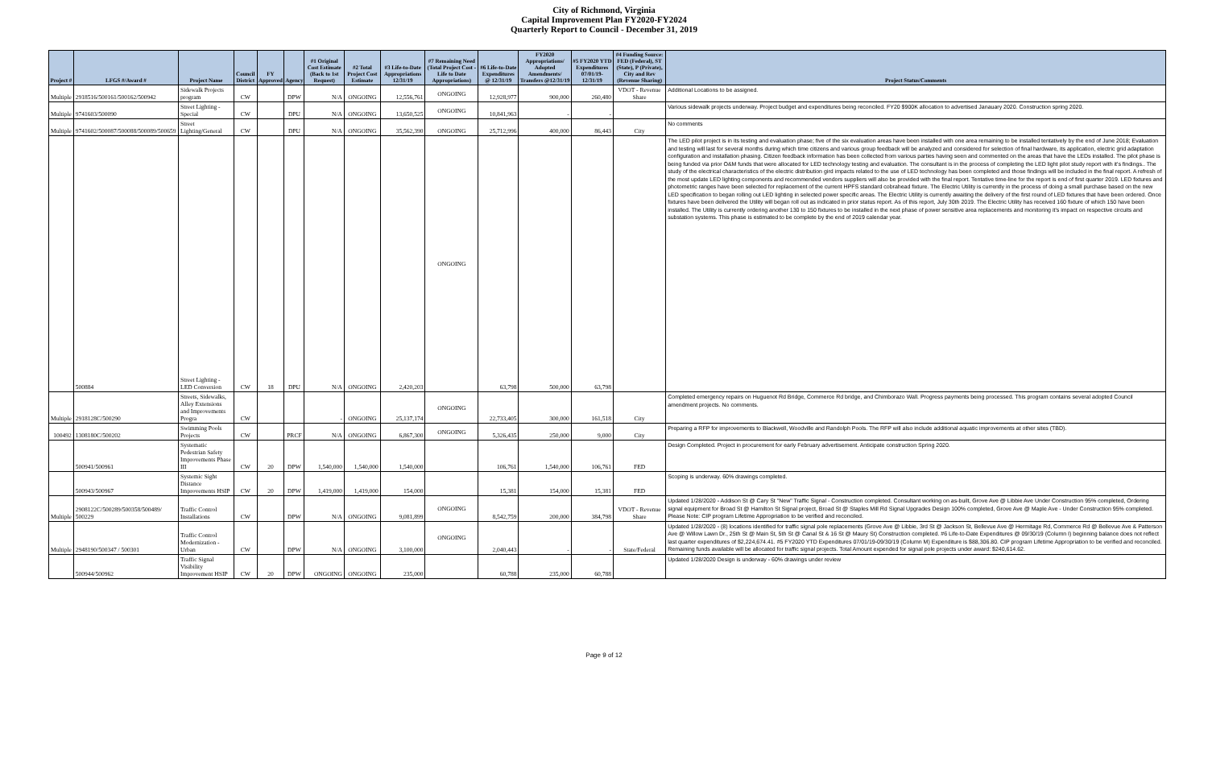City of Richmond, Virginia
Capital Improvement Plan FY2020-FY2024
Quarterly Report to Council - December 31, 2019
| Project # | LFGS #/Award # | Project Name | Council District | FY Approved | Agency | #1 Original Cost Estimate (Back to 1st Request) | #2 Total Project Cost Estimate | #3 Life-to-Date Appropriations 12/31/19 | #7 Remaining Need (Total Project Cost - Life to Date Appropriations) | #6 Life-to-Date Expenditures @ 12/31/19 | FY2020 Appropriations/ Adopted Amendments/ Transfers @12/31/19 | #5 FY2020 YTD Expenditures 07/01/19-12/31/19 | #4 Funding Source: FED (Federal), ST (State), P (Private), City and Rev (Revenue Sharing) | Project Status/Comments |
| --- | --- | --- | --- | --- | --- | --- | --- | --- | --- | --- | --- | --- | --- | --- |
| Multiple | 2918516/500161/500162/500942 | Sidewalk Projects program | CW | | DPW | N/A | ONGOING | 12,556,761 | ONGOING | 12,928,977 | 900,000 | 260,480 | VDOT - Revenue Share | Additional Locations to be assigned. |
| Multiple | 9741603/500090 | Street Lighting - Special | CW | | DPU | N/A | ONGOING | 13,650,525 | ONGOING | 10,841,963 | - | - | | Various sidewalk projects underway. Project budget and expenditures being reconciled. FY20 $900K allocation to advertised Janauary 2020. Construction spring 2020. |
| Multiple | 9741602/500087/500088/500089/500659 | Street Lighting/General | CW | | DPU | N/A | ONGOING | 35,562,390 | ONGOING | 25,712,996 | 400,000 | 86,443 | City | No comments |
| | 500884 | Street Lighting - LED Conversion | CW | 18 | DPU | N/A | ONGOING | 2,420,203 | ONGOING | 63,798 | 500,000 | 63,798 | | The LED pilot project is in its testing and evaluation phase; five of the six evaluation areas have been installed with one area remaining to be installed tentatively by the end of June 2018; Evaluation and testing will last for several months during which time citizens and various group feedback will be analyzed and considered for selection of final hardware, its application, electric grid adaptation configuration and installation phasing. Citizen feedback information has been collected from various parties having seen and commented on the areas that have the LEDs installed. The pilot phase is being funded via prior O&M funds that were allocated for LED technology testing and evaluation. The consultant is in the process of completing the LED light pilot study report with it's findings.. The study of the electrical characteristics of the electric distribution gird impacts related to the use of LED technology has been completed and those findings will be included in the final report. A refresh of the most update LED lighting components and recommended vendors suppliers will also be provided with the final report. Tentative time-line for the report is end of first quarter 2019. LED fixtures and photometric ranges have been selected for replacement of the current HPFS standard cobrahead fixture. The Electric Utility is currently in the process of doing a small purchase based on the new LED specification to began rolling out LED lighting in selected power specific areas. The Electric Utility is currently awaiting the delivery of the first round of LED fixtures that have been ordered. Once fixtures have been delivered the Utility will began roll out as indicated in prior status report. As of this report, July 30th 2019. The Electric Utility has received 160 fixture of which 150 have been installed. The Utility is currently ordering another 130 to 150 fixtures to be installed in the next phase of power sensitive area replacements and monitoring it's impact on respective circuits and substation systems. This phase is estimated to be complete by the end of 2019 calendar year. |
| Multiple | 2918128C/500290 | Streets, Sidewalks, Alley Extensions and Improvements Progra | CW | | | - | ONGOING | 25,137,174 | ONGOING | 22,733,405 | 300,000 | 161,518 | City | Completed emergency repairs on Huguenot Rd Bridge, Commerce Rd bridge, and Chimborazo Wall. Progress payments being processed. This program contains several adopted Council amendment projects. No comments. |
| 100492 | 1308180C/500202 | Swimming Pools Projects | CW | | PRCF | N/A | ONGOING | 6,867,300 | ONGOING | 5,326,435 | 250,000 | 9,000 | City | Preparing a RFP for improvements to Blackwell, Woodville and Randolph Pools. The RFP will also include additional aquatic improvements at other sites (TBD). |
| | 500941/500961 | Systematic Pedestrian Safety Improvements Phase III | CW | 20 | DPW | 1,540,000 | 1,540,000 | 1,540,000 | | 106,761 | 1,540,000 | 106,761 | FED | Design Completed. Project in procurement for early February advertisement. Anticipate construction Spring 2020. |
| | 500943/500967 | Systemic Sight Distance Improvements HSIP | CW | 20 | DPW | 1,419,000 | 1,419,000 | 154,000 | | 15,381 | 154,000 | 15,381 | FED | Scoping is underway. 60% drawings completed. |
| Multiple | 2908122C/500289/500358/500489/ 500229 | Traffic Control Installations | CW | | DPW | N/A | ONGOING | 9,081,899 | ONGOING | 8,542,759 | 200,000 | 384,798 | VDOT - Revenue Share | Updated 1/28/2020 - Addison St @ Cary St "New" Traffic Signal - Construction completed. Consultant working on as-built, Grove Ave @ Libbie Ave Under Construction 95% completed, Ordering signal equipment for Broad St @ Hamilton St Signal project, Broad St @ Staples Mill Rd Signal Upgrades Design 100% completed, Grove Ave @ Maple Ave - Under Construction 95% completed. Please Note: CIP program Lifetime Appropriation to be verified and reconciled. |
| Multiple | 2948190/500347 / 500301 | Traffic Control Modernization - Urban | CW | | DPW | N/A | ONGOING | 3,100,000 | ONGOING | 2,040,443 | - | - | State/Federal | Updated 1/28/2020 - (8) locations identified for traffic signal pole replacements (Grove Ave @ Libbie, 3rd St @ Jackson St, Bellevue Ave @ Hermitage Rd, Commerce Rd @ Bellevue Ave & Patterson Ave @ Willow Lawn Dr., 25th St @ Main St, 5th St @ Canal St & 16 St @ Maury St) Construction completed. #6 Life-to-Date Expenditures @ 09/30/19 (Column I) beginning balance does not reflect last quarter expenditures of $2,224,674.41. #5 FY2020 YTD Expenditures 07/01/19-09/30/19 (Column M) Expenditure is $88,306.80. CIP program Lifetime Appropriation to be verified and reconciled. Remaining funds available will be allocated for traffic signal projects. Total Amount expended for signal pole projects under award: $240,614.62. |
| | 500944/500962 | Traffic Signal Visibility Improvement HSIP | CW | 20 | DPW | ONGOING | ONGOING | 235,000 | | 60,788 | 235,000 | 60,788 | | Updated 1/28/2020 Design is underway - 60% drawings under review |
Page 9 of 12